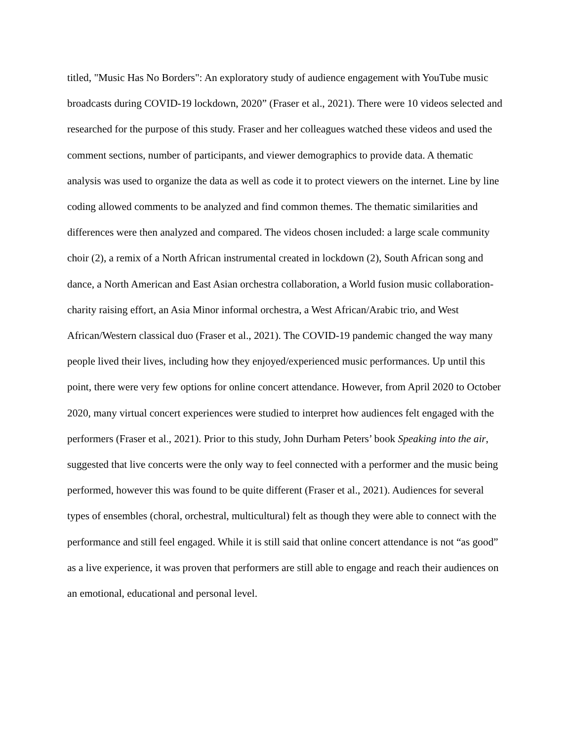titled, "Music Has No Borders": An exploratory study of audience engagement with YouTube music broadcasts during COVID-19 lockdown, 2020” (Fraser et al., 2021). There were 10 videos selected and researched for the purpose of this study. Fraser and her colleagues watched these videos and used the comment sections, number of participants, and viewer demographics to provide data. A thematic analysis was used to organize the data as well as code it to protect viewers on the internet. Line by line coding allowed comments to be analyzed and find common themes. The thematic similarities and differences were then analyzed and compared. The videos chosen included: a large scale community choir (2), a remix of a North African instrumental created in lockdown (2), South African song and dance, a North American and East Asian orchestra collaboration, a World fusion music collaboration-charity raising effort, an Asia Minor informal orchestra, a West African/Arabic trio, and West African/Western classical duo (Fraser et al., 2021). The COVID-19 pandemic changed the way many people lived their lives, including how they enjoyed/experienced music performances. Up until this point, there were very few options for online concert attendance. However, from April 2020 to October 2020, many virtual concert experiences were studied to interpret how audiences felt engaged with the performers (Fraser et al., 2021). Prior to this study, John Durham Peters’ book Speaking into the air, suggested that live concerts were the only way to feel connected with a performer and the music being performed, however this was found to be quite different (Fraser et al., 2021). Audiences for several types of ensembles (choral, orchestral, multicultural) felt as though they were able to connect with the performance and still feel engaged. While it is still said that online concert attendance is not “as good” as a live experience, it was proven that performers are still able to engage and reach their audiences on an emotional, educational and personal level.